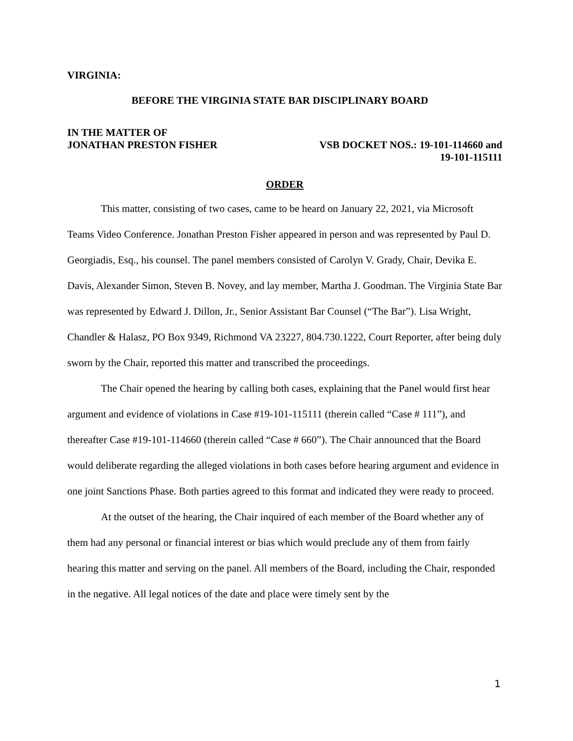VIRGINIA:
BEFORE THE VIRGINIA STATE BAR DISCIPLINARY BOARD
IN THE MATTER OF
JONATHAN PRESTON FISHER VSB DOCKET NOS.: 19-101-114660 and
19-101-115111
ORDER
This matter, consisting of two cases, came to be heard on January 22, 2021, via Microsoft Teams Video Conference. Jonathan Preston Fisher appeared in person and was represented by Paul D. Georgiadis, Esq., his counsel. The panel members consisted of Carolyn V. Grady, Chair, Devika E. Davis, Alexander Simon, Steven B. Novey, and lay member, Martha J. Goodman. The Virginia State Bar was represented by Edward J. Dillon, Jr., Senior Assistant Bar Counsel (“The Bar”). Lisa Wright, Chandler & Halasz, PO Box 9349, Richmond VA 23227, 804.730.1222, Court Reporter, after being duly sworn by the Chair, reported this matter and transcribed the proceedings.
The Chair opened the hearing by calling both cases, explaining that the Panel would first hear argument and evidence of violations in Case #19-101-115111 (therein called “Case # 111”), and thereafter Case #19-101-114660 (therein called “Case # 660”). The Chair announced that the Board would deliberate regarding the alleged violations in both cases before hearing argument and evidence in one joint Sanctions Phase. Both parties agreed to this format and indicated they were ready to proceed.
At the outset of the hearing, the Chair inquired of each member of the Board whether any of them had any personal or financial interest or bias which would preclude any of them from fairly hearing this matter and serving on the panel. All members of the Board, including the Chair, responded in the negative. All legal notices of the date and place were timely sent by the
1